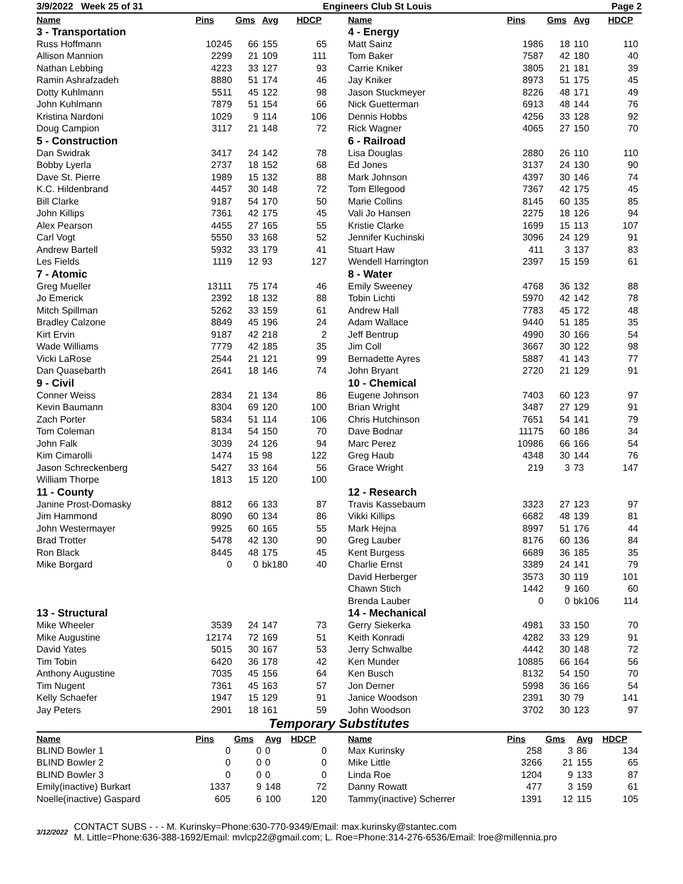3/9/2022 Week 25 of 31 Engineers Club St Louis Page 2
| Name | Pins | Gms | Avg | HDCP |
| --- | --- | --- | --- | --- |
| 3 - Transportation | | | | |
| Russ Hoffmann | 10245 | 66 | 155 | 65 |
| Allison Mannion | 2299 | 21 | 109 | 111 |
| Nathan Lebbing | 4223 | 33 | 127 | 93 |
| Ramin Ashrafzadeh | 8880 | 51 | 174 | 46 |
| Dotty Kuhlmann | 5511 | 45 | 122 | 98 |
| John Kuhlmann | 7879 | 51 | 154 | 66 |
| Kristina Nardoni | 1029 | 9 | 114 | 106 |
| Doug Campion | 3117 | 21 | 148 | 72 |
| 5 - Construction | | | | |
| Dan Swidrak | 3417 | 24 | 142 | 78 |
| Bobby Lyerla | 2737 | 18 | 152 | 68 |
| Dave St. Pierre | 1989 | 15 | 132 | 88 |
| K.C. Hildenbrand | 4457 | 30 | 148 | 72 |
| Bill Clarke | 9187 | 54 | 170 | 50 |
| John Killips | 7361 | 42 | 175 | 45 |
| Alex Pearson | 4455 | 27 | 165 | 55 |
| Carl Vogt | 5550 | 33 | 168 | 52 |
| Andrew Bartell | 5932 | 33 | 179 | 41 |
| Les Fields | 1119 | 12 | 93 | 127 |
| 7 - Atomic | | | | |
| Greg Mueller | 13111 | 75 | 174 | 46 |
| Jo Emerick | 2392 | 18 | 132 | 88 |
| Mitch Spillman | 5262 | 33 | 159 | 61 |
| Bradley Calzone | 8849 | 45 | 196 | 24 |
| Kirt Ervin | 9187 | 42 | 218 | 2 |
| Wade Williams | 7779 | 42 | 185 | 35 |
| Vicki LaRose | 2544 | 21 | 121 | 99 |
| Dan Quasebarth | 2641 | 18 | 146 | 74 |
| 9 - Civil | | | | |
| Conner Weiss | 2834 | 21 | 134 | 86 |
| Kevin Baumann | 8304 | 69 | 120 | 100 |
| Zach Porter | 5834 | 51 | 114 | 106 |
| Tom Coleman | 8134 | 54 | 150 | 70 |
| John Falk | 3039 | 24 | 126 | 94 |
| Kim Cimarolli | 1474 | 15 | 98 | 122 |
| Jason Schreckenberg | 5427 | 33 | 164 | 56 |
| William Thorpe | 1813 | 15 | 120 | 100 |
| 11 - County | | | | |
| Janine Prost-Domasky | 8812 | 66 | 133 | 87 |
| Jim Hammond | 8090 | 60 | 134 | 86 |
| John Westermayer | 9925 | 60 | 165 | 55 |
| Brad Trotter | 5478 | 42 | 130 | 90 |
| Ron Black | 8445 | 48 | 175 | 45 |
| Mike Borgard | 0 | 0 | bk180 | 40 |
| 13 - Structural | | | | |
| Mike Wheeler | 3539 | 24 | 147 | 73 |
| Mike Augustine | 12174 | 72 | 169 | 51 |
| David Yates | 5015 | 30 | 167 | 53 |
| Tim Tobin | 6420 | 36 | 178 | 42 |
| Anthony Augustine | 7035 | 45 | 156 | 64 |
| Tim Nugent | 7361 | 45 | 163 | 57 |
| Kelly Schaefer | 1947 | 15 | 129 | 91 |
| Jay Peters | 2901 | 18 | 161 | 59 |
| Name | Pins | Gms | Avg | HDCP |
| --- | --- | --- | --- | --- |
| 4 - Energy | | | | |
| Matt Sainz | 1986 | 18 | 110 | 110 |
| Tom Baker | 7587 | 42 | 180 | 40 |
| Carrie Kniker | 3805 | 21 | 181 | 39 |
| Jay Kniker | 8973 | 51 | 175 | 45 |
| Jason Stuckmeyer | 8226 | 48 | 171 | 49 |
| Nick Guetterman | 6913 | 48 | 144 | 76 |
| Dennis Hobbs | 4256 | 33 | 128 | 92 |
| Rick Wagner | 4065 | 27 | 150 | 70 |
| 6 - Railroad | | | | |
| Lisa Douglas | 2880 | 26 | 110 | 110 |
| Ed Jones | 3137 | 24 | 130 | 90 |
| Mark Johnson | 4397 | 30 | 146 | 74 |
| Tom Ellegood | 7367 | 42 | 175 | 45 |
| Marie Collins | 8145 | 60 | 135 | 85 |
| Vali Jo Hansen | 2275 | 18 | 126 | 94 |
| Kristie Clarke | 1699 | 15 | 113 | 107 |
| Jennifer Kuchinski | 3096 | 24 | 129 | 91 |
| Stuart Haw | 411 | 3 | 137 | 83 |
| Wendell Harrington | 2397 | 15 | 159 | 61 |
| 8 - Water | | | | |
| Emily Sweeney | 4768 | 36 | 132 | 88 |
| Tobin Lichti | 5970 | 42 | 142 | 78 |
| Andrew Hall | 7783 | 45 | 172 | 48 |
| Adam Wallace | 9440 | 51 | 185 | 35 |
| Jeff Bentrup | 4990 | 30 | 166 | 54 |
| Jim Coll | 3667 | 30 | 122 | 98 |
| Bernadette Ayres | 5887 | 41 | 143 | 77 |
| John Bryant | 2720 | 21 | 129 | 91 |
| 10 - Chemical | | | | |
| Eugene Johnson | 7403 | 60 | 123 | 97 |
| Brian Wright | 3487 | 27 | 129 | 91 |
| Chris Hutchinson | 7651 | 54 | 141 | 79 |
| Dave Bodnar | 11175 | 60 | 186 | 34 |
| Marc Perez | 10986 | 66 | 166 | 54 |
| Greg Haub | 4348 | 30 | 144 | 76 |
| Grace Wright | 219 | 3 | 73 | 147 |
| 12 - Research | | | | |
| Travis Kassebaum | 3323 | 27 | 123 | 97 |
| Vikki Killips | 6682 | 48 | 139 | 81 |
| Mark Hejna | 8997 | 51 | 176 | 44 |
| Greg Lauber | 8176 | 60 | 136 | 84 |
| Kent Burgess | 6689 | 36 | 185 | 35 |
| Charlie Ernst | 3389 | 24 | 141 | 79 |
| David Herberger | 3573 | 30 | 119 | 101 |
| Chawn Stich | 1442 | 9 | 160 | 60 |
| Brenda Lauber | 0 | 0 | bk106 | 114 |
| 14 - Mechanical | | | | |
| Gerry Siekerka | 4981 | 33 | 150 | 70 |
| Keith Konradi | 4282 | 33 | 129 | 91 |
| Jerry Schwalbe | 4442 | 30 | 148 | 72 |
| Ken Munder | 10885 | 66 | 164 | 56 |
| Ken Busch | 8132 | 54 | 150 | 70 |
| Jon Derner | 5998 | 36 | 166 | 54 |
| Janice Woodson | 2391 | 30 | 79 | 141 |
| John Woodson | 3702 | 30 | 123 | 97 |
Temporary Substitutes
| Name | Pins | Gms | Avg | HDCP |
| --- | --- | --- | --- | --- |
| BLIND Bowler 1 | 0 | 0 | 0 | 0 |
| BLIND Bowler 2 | 0 | 0 | 0 | 0 |
| BLIND Bowler 3 | 0 | 0 | 0 | 0 |
| Emily(inactive) Burkart | 1337 | 9 | 148 | 72 |
| Noelle(inactive) Gaspard | 605 | 6 | 100 | 120 |
| Name | Pins | Gms | Avg | HDCP |
| --- | --- | --- | --- | --- |
| Max Kurinsky | 258 | 3 | 86 | 134 |
| Mike Little | 3266 | 21 | 155 | 65 |
| Linda Roe | 1204 | 9 | 133 | 87 |
| Danny Rowatt | 477 | 3 | 159 | 61 |
| Tammy(inactive) Scherrer | 1391 | 12 | 115 | 105 |
3/12/2022
CONTACT SUBS - - - M. Kurinsky=Phone:630-770-9349/Email: max.kurinsky@stantec.com
M. Little=Phone:636-388-1692/Email: mvlcp22@gmail.com; L. Roe=Phone:314-276-6536/Email: lroe@millennia.pro